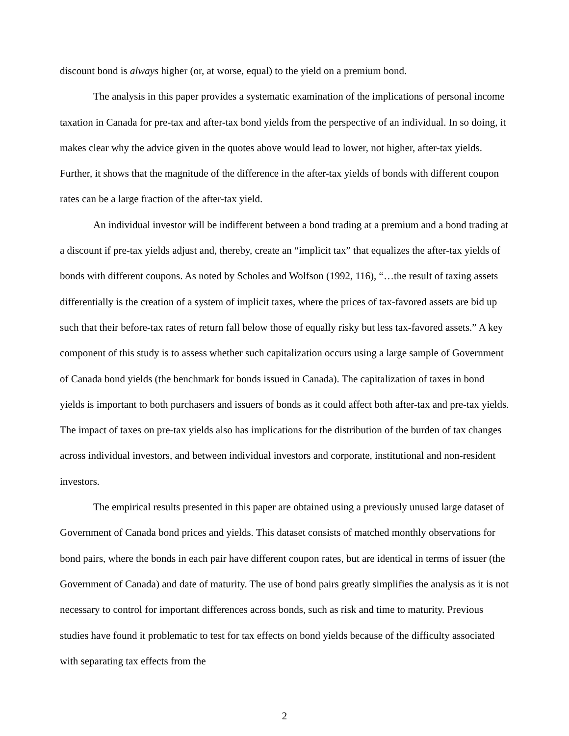discount bond is always higher (or, at worse, equal) to the yield on a premium bond.
The analysis in this paper provides a systematic examination of the implications of personal income taxation in Canada for pre-tax and after-tax bond yields from the perspective of an individual. In so doing, it makes clear why the advice given in the quotes above would lead to lower, not higher, after-tax yields. Further, it shows that the magnitude of the difference in the after-tax yields of bonds with different coupon rates can be a large fraction of the after-tax yield.
An individual investor will be indifferent between a bond trading at a premium and a bond trading at a discount if pre-tax yields adjust and, thereby, create an “implicit tax” that equalizes the after-tax yields of bonds with different coupons. As noted by Scholes and Wolfson (1992, 116), “…the result of taxing assets differentially is the creation of a system of implicit taxes, where the prices of tax-favored assets are bid up such that their before-tax rates of return fall below those of equally risky but less tax-favored assets.” A key component of this study is to assess whether such capitalization occurs using a large sample of Government of Canada bond yields (the benchmark for bonds issued in Canada). The capitalization of taxes in bond yields is important to both purchasers and issuers of bonds as it could affect both after-tax and pre-tax yields. The impact of taxes on pre-tax yields also has implications for the distribution of the burden of tax changes across individual investors, and between individual investors and corporate, institutional and non-resident investors.
The empirical results presented in this paper are obtained using a previously unused large dataset of Government of Canada bond prices and yields. This dataset consists of matched monthly observations for bond pairs, where the bonds in each pair have different coupon rates, but are identical in terms of issuer (the Government of Canada) and date of maturity. The use of bond pairs greatly simplifies the analysis as it is not necessary to control for important differences across bonds, such as risk and time to maturity. Previous studies have found it problematic to test for tax effects on bond yields because of the difficulty associated with separating tax effects from the
2